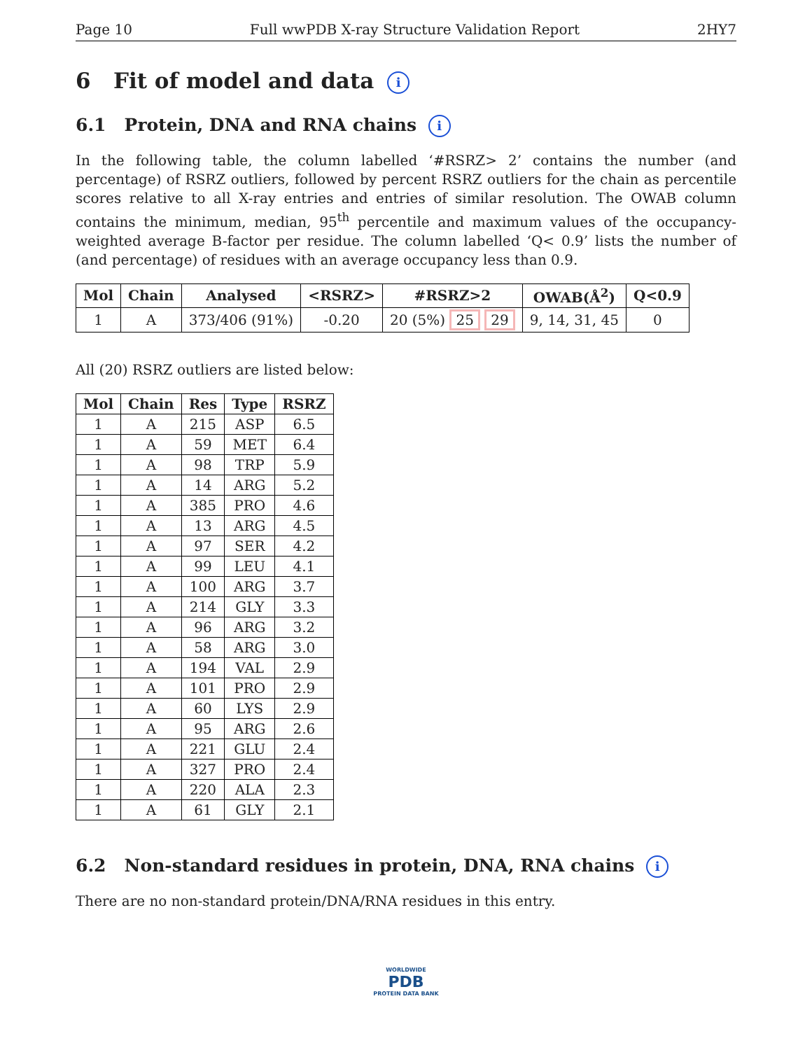Page 10 Full wwPDB X-ray Structure Validation Report 2HY7
6 Fit of model and data i
6.1 Protein, DNA and RNA chains i
In the following table, the column labelled ‘#RSRZ> 2’ contains the number (and percentage) of RSRZ outliers, followed by percent RSRZ outliers for the chain as percentile scores relative to all X-ray entries and entries of similar resolution. The OWAB column contains the minimum, median, 95<sup>th</sup> percentile and maximum values of the occupancy-weighted average B-factor per residue. The column labelled ‘Q< 0.9’ lists the number of (and percentage) of residues with an average occupancy less than 0.9.
| Mol | Chain | Analysed | <RSRZ> | #RSRZ>2 | OWAB(Å<sup>2</sup>) | Q<0.9 |
| --- | --- | --- | --- | --- | --- | --- |
| 1 | A | 373/406 (91%) | -0.20 | 20 (5%) 25 29 | 9, 14, 31, 45 | 0 |
All (20) RSRZ outliers are listed below:
| Mol | Chain | Res | Type | RSRZ |
| --- | --- | --- | --- | --- |
| 1 | A | 215 | ASP | 6.5 |
| 1 | A | 59 | MET | 6.4 |
| 1 | A | 98 | TRP | 5.9 |
| 1 | A | 14 | ARG | 5.2 |
| 1 | A | 385 | PRO | 4.6 |
| 1 | A | 13 | ARG | 4.5 |
| 1 | A | 97 | SER | 4.2 |
| 1 | A | 99 | LEU | 4.1 |
| 1 | A | 100 | ARG | 3.7 |
| 1 | A | 214 | GLY | 3.3 |
| 1 | A | 96 | ARG | 3.2 |
| 1 | A | 58 | ARG | 3.0 |
| 1 | A | 194 | VAL | 2.9 |
| 1 | A | 101 | PRO | 2.9 |
| 1 | A | 60 | LYS | 2.9 |
| 1 | A | 95 | ARG | 2.6 |
| 1 | A | 221 | GLU | 2.4 |
| 1 | A | 327 | PRO | 2.4 |
| 1 | A | 220 | ALA | 2.3 |
| 1 | A | 61 | GLY | 2.1 |
6.2 Non-standard residues in protein, DNA, RNA chains i
There are no non-standard protein/DNA/RNA residues in this entry.
WORLDWIDE
PDB
PROTEIN DATA BANK